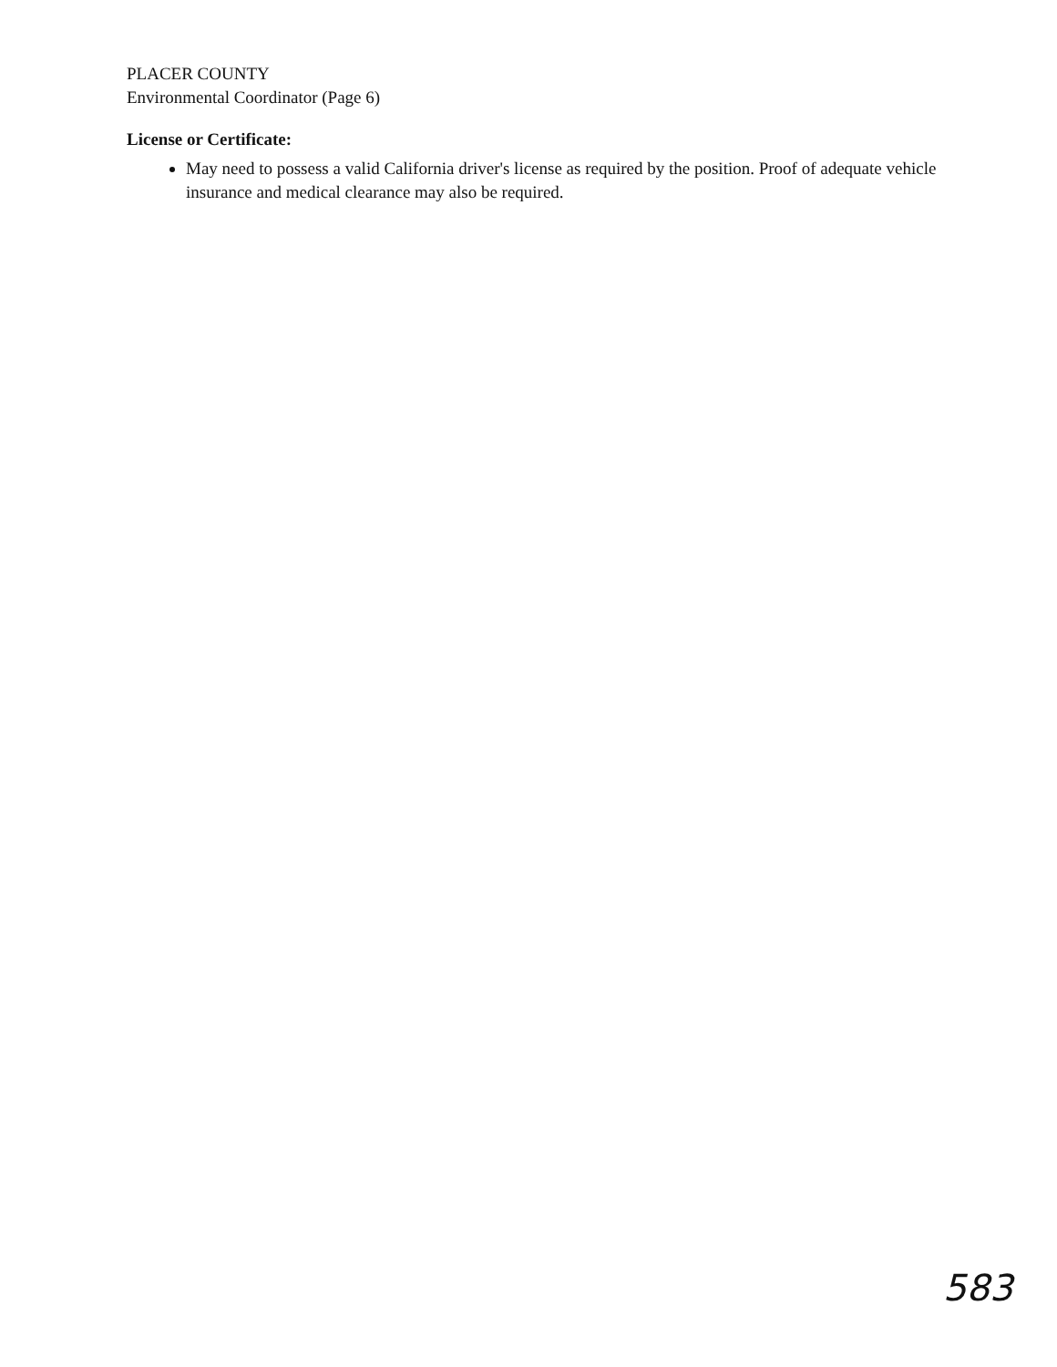PLACER COUNTY
Environmental Coordinator (Page 6)
License or Certificate:
May need to possess a valid California driver's license as required by the position. Proof of adequate vehicle insurance and medical clearance may also be required.
583